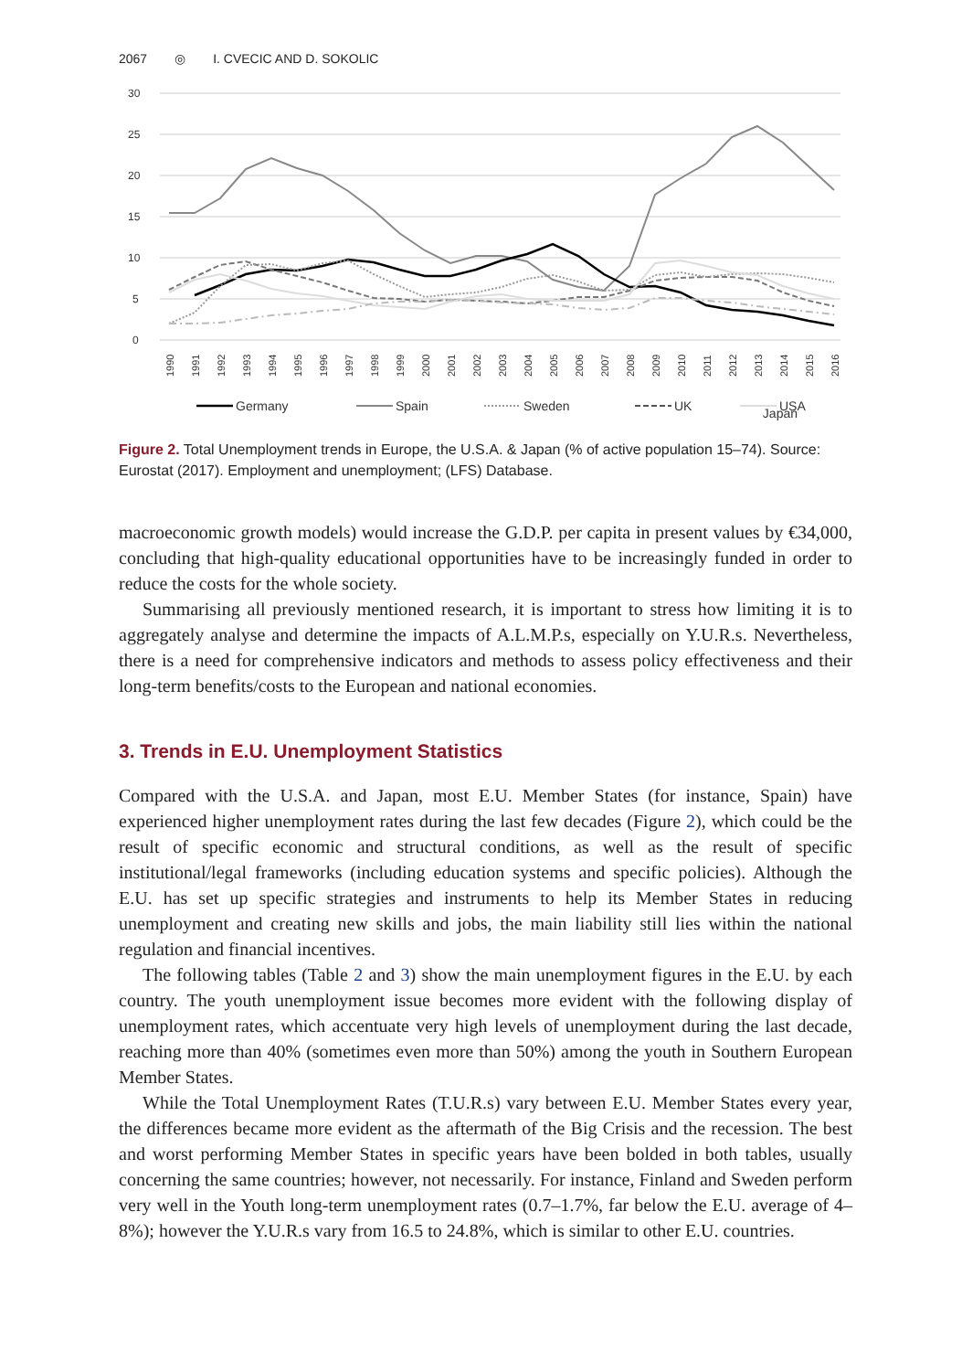2067 ◎ I. CVECIC AND D. SOKOLIC
0
5
10
15
20
25
30
1990
1991
1992
1993
1994
1995
1996
1997
1998
1999
2000
2001
2002
2003
2004
2005
2006
2007
2008
2009
2010
2011
2012
2013
2014
2015
2016
Germany
Spain
Sweden
UK
USA
Japan
Figure 2. Total Unemployment trends in Europe, the U.S.A. & Japan (% of active population 15–74). Source: Eurostat (2017). Employment and unemployment; (LFS) Database.
macroeconomic growth models) would increase the G.D.P. per capita in present values by €34,000, concluding that high-quality educational opportunities have to be increasingly funded in order to reduce the costs for the whole society.
Summarising all previously mentioned research, it is important to stress how limiting it is to aggregately analyse and determine the impacts of A.L.M.P.s, especially on Y.U.R.s. Nevertheless, there is a need for comprehensive indicators and methods to assess policy effectiveness and their long-term benefits/costs to the European and national economies.
3. Trends in E.U. Unemployment Statistics
Compared with the U.S.A. and Japan, most E.U. Member States (for instance, Spain) have experienced higher unemployment rates during the last few decades (Figure 2), which could be the result of specific economic and structural conditions, as well as the result of specific institutional/legal frameworks (including education systems and specific policies). Although the E.U. has set up specific strategies and instruments to help its Member States in reducing unemployment and creating new skills and jobs, the main liability still lies within the national regulation and financial incentives.
The following tables (Table 2 and 3) show the main unemployment figures in the E.U. by each country. The youth unemployment issue becomes more evident with the following display of unemployment rates, which accentuate very high levels of unemployment during the last decade, reaching more than 40% (sometimes even more than 50%) among the youth in Southern European Member States.
While the Total Unemployment Rates (T.U.R.s) vary between E.U. Member States every year, the differences became more evident as the aftermath of the Big Crisis and the recession. The best and worst performing Member States in specific years have been bolded in both tables, usually concerning the same countries; however, not necessarily. For instance, Finland and Sweden perform very well in the Youth long-term unemployment rates (0.7–1.7%, far below the E.U. average of 4–8%); however the Y.U.R.s vary from 16.5 to 24.8%, which is similar to other E.U. countries.